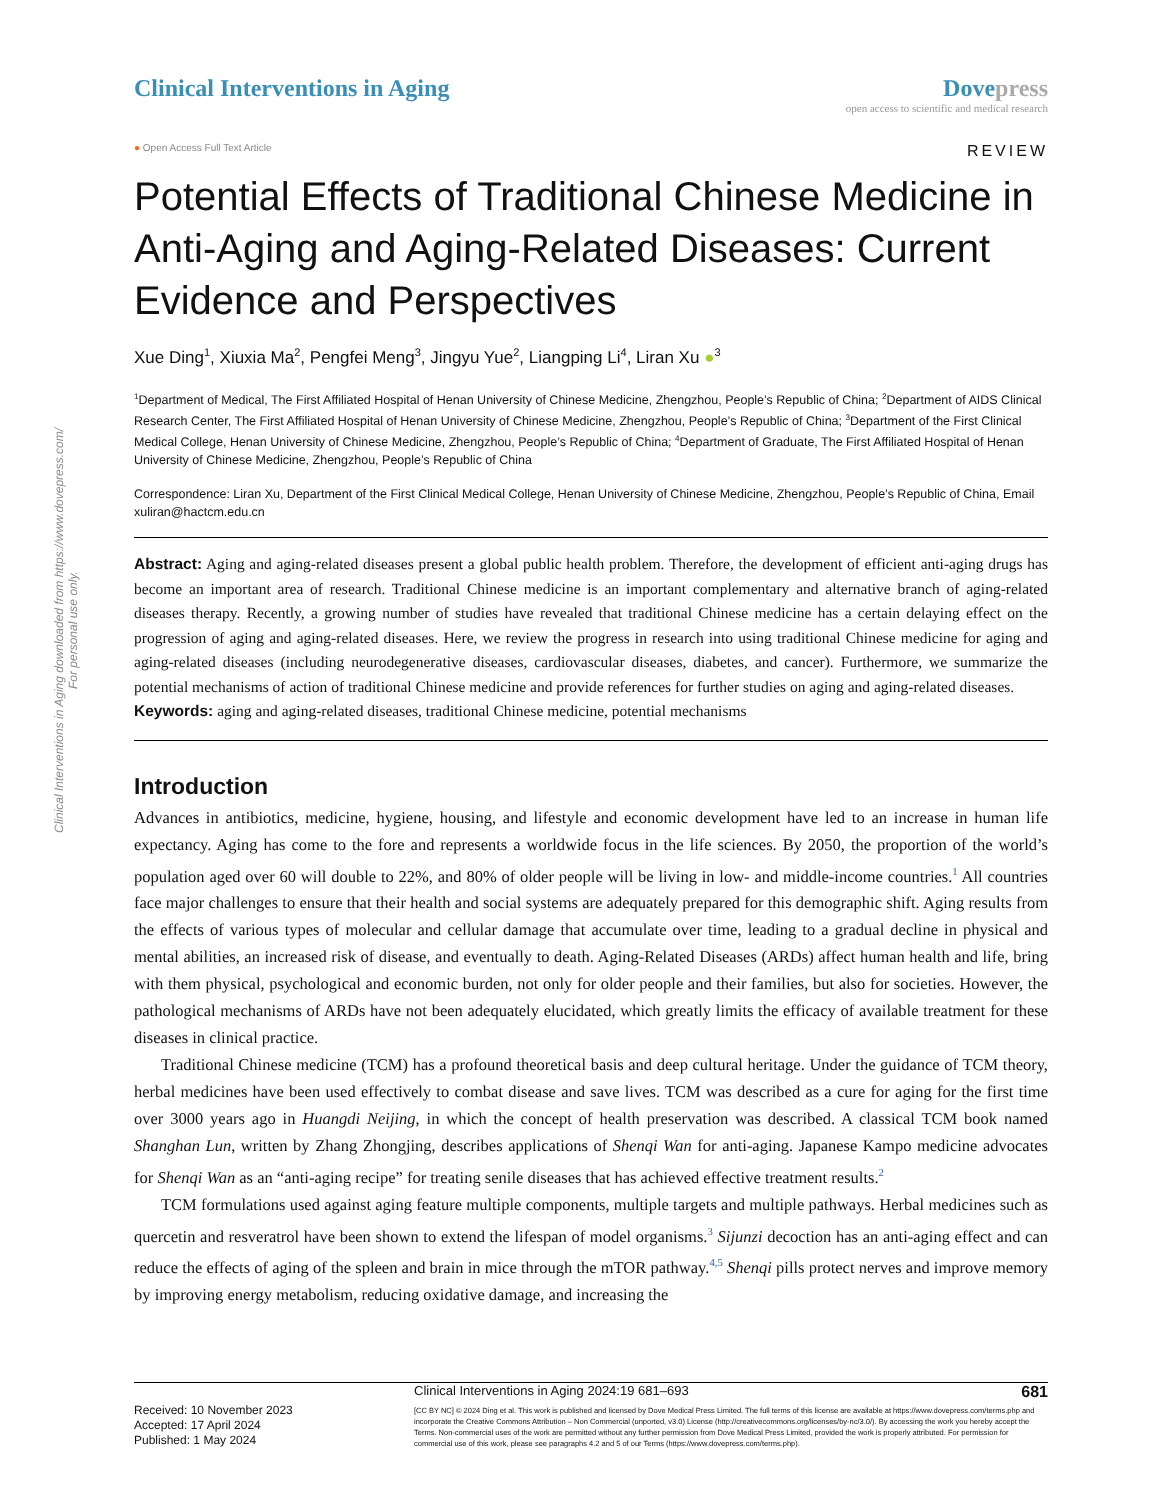Clinical Interventions in Aging downloaded from https://www.dovepress.com/
For personal use only.
Clinical Interventions in Aging
Dove press
open access to scientific and medical research
● Open Access Full Text Article
REVIEW
Potential Effects of Traditional Chinese Medicine in Anti-Aging and Aging-Related Diseases: Current Evidence and Perspectives
Xue Ding<sup>1</sup>, Xiuxia Ma<sup>2</sup>, Pengfei Meng<sup>3</sup>, Jingyu Yue<sup>2</sup>, Liangping Li<sup>4</sup>, Liran Xu ●<sup>3</sup>
<sup>1</sup> Department of Medical, The First Affiliated Hospital of Henan University of Chinese Medicine, Zhengzhou, People’s Republic of China; <sup>2</sup>Department of AIDS Clinical Research Center, The First Affiliated Hospital of Henan University of Chinese Medicine, Zhengzhou, People’s Republic of China; <sup>3</sup>Department of the First Clinical Medical College, Henan University of Chinese Medicine, Zhengzhou, People’s Republic of China; <sup>4</sup>Department of Graduate, The First Affiliated Hospital of Henan University of Chinese Medicine, Zhengzhou, People’s Republic of China
Correspondence: Liran Xu, Department of the First Clinical Medical College, Henan University of Chinese Medicine, Zhengzhou, People’s Republic of China, Email xuliran@hactcm.edu.cn
Abstract: Aging and aging-related diseases present a global public health problem. Therefore, the development of efficient anti-aging drugs has become an important area of research. Traditional Chinese medicine is an important complementary and alternative branch of aging-related diseases therapy. Recently, a growing number of studies have revealed that traditional Chinese medicine has a certain delaying effect on the progression of aging and aging-related diseases. Here, we review the progress in research into using traditional Chinese medicine for aging and aging-related diseases (including neurodegenerative diseases, cardiovascular diseases, diabetes, and cancer). Furthermore, we summarize the potential mechanisms of action of traditional Chinese medicine and provide references for further studies on aging and aging-related diseases.
Keywords: aging and aging-related diseases, traditional Chinese medicine, potential mechanisms
Introduction
Advances in antibiotics, medicine, hygiene, housing, and lifestyle and economic development have led to an increase in human life expectancy. Aging has come to the fore and represents a worldwide focus in the life sciences. By 2050, the proportion of the world’s population aged over 60 will double to 22%, and 80% of older people will be living in low- and middle-income countries.<sup>1</sup> All countries face major challenges to ensure that their health and social systems are adequately prepared for this demographic shift. Aging results from the effects of various types of molecular and cellular damage that accumulate over time, leading to a gradual decline in physical and mental abilities, an increased risk of disease, and eventually to death. Aging-Related Diseases (ARDs) affect human health and life, bring with them physical, psychological and economic burden, not only for older people and their families, but also for societies. However, the pathological mechanisms of ARDs have not been adequately elucidated, which greatly limits the efficacy of available treatment for these diseases in clinical practice.
Traditional Chinese medicine (TCM) has a profound theoretical basis and deep cultural heritage. Under the guidance of TCM theory, herbal medicines have been used effectively to combat disease and save lives. TCM was described as a cure for aging for the first time over 3000 years ago in Huangdi Neijing, in which the concept of health preservation was described. A classical TCM book named Shanghan Lun, written by Zhang Zhongjing, describes applications of Shenqi Wan for anti-aging. Japanese Kampo medicine advocates for Shenqi Wan as an “anti-aging recipe” for treating senile diseases that has achieved effective treatment results.<sup>2</sup>
TCM formulations used against aging feature multiple components, multiple targets and multiple pathways. Herbal medicines such as quercetin and resveratrol have been shown to extend the lifespan of model organisms.<sup>3</sup> Sijunzi decoction has an anti-aging effect and can reduce the effects of aging of the spleen and brain in mice through the mTOR pathway.<sup>4,5</sup> Shenqi pills protect nerves and improve memory by improving energy metabolism, reducing oxidative damage, and increasing the
Received: 10 November 2023
Accepted: 17 April 2024
Published: 1 May 2024
Clinical Interventions in Aging 2024:19 681–693 681
[CC BY NC] © 2024 Ding et al. This work is published and licensed by Dove Medical Press Limited. The full terms of this license are available at https://www.dovepress.com/terms.php and incorporate the Creative Commons Attribution – Non Commercial (unported, v3.0) License (http://creativecommons.org/licenses/by-nc/3.0/). By accessing the work you hereby accept the Terms. Non-commercial uses of the work are permitted without any further permission from Dove Medical Press Limited, provided the work is properly attributed. For permission for commercial use of this work, please see paragraphs 4.2 and 5 of our Terms (https://www.dovepress.com/terms.php).